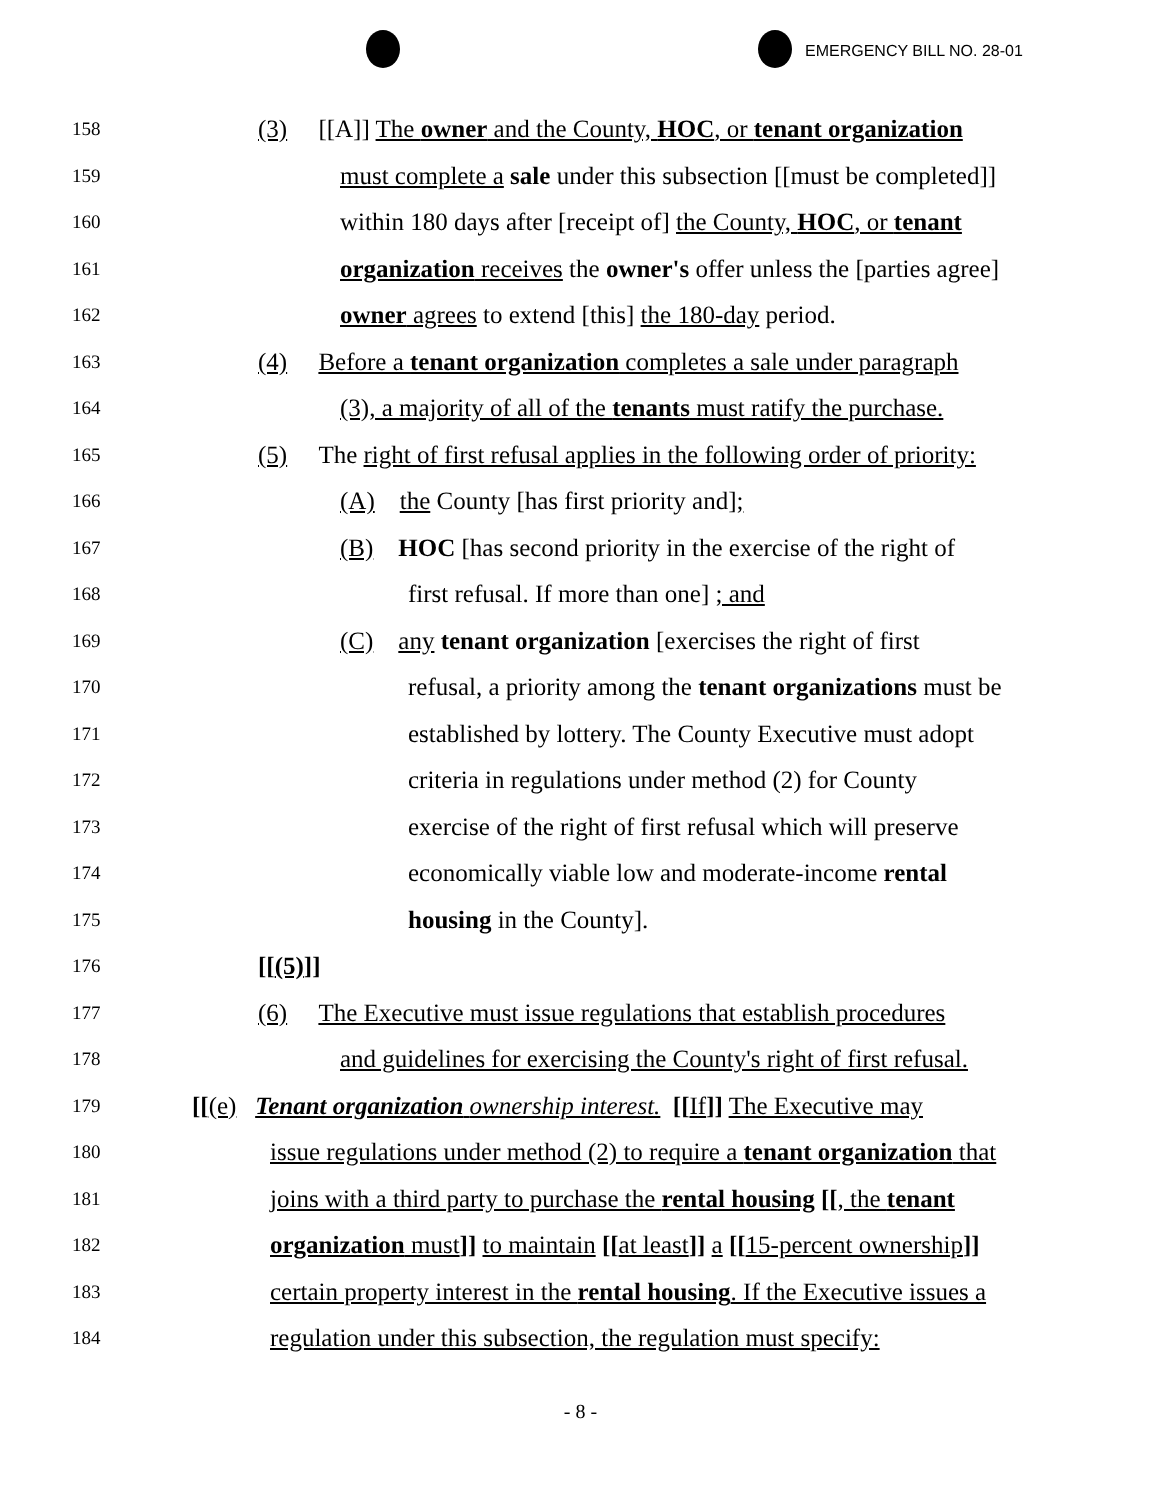EMERGENCY BILL NO. 28-01
158 (3) [[A]] The owner and the County, HOC, or tenant organization
159 must complete a sale under this subsection [[must be completed]]
160 within 180 days after [receipt of] the County, HOC, or tenant
161 organization receives the owner's offer unless the [parties agree]
162 owner agrees to extend [this] the 180-day period.
163 (4) Before a tenant organization completes a sale under paragraph
164 (3), a majority of all of the tenants must ratify the purchase.
165 (5) The right of first refusal applies in the following order of priority:
166 (A) the County [has first priority and];
167 (B) HOC [has second priority in the exercise of the right of
168 first refusal. If more than one] ; and
169 (C) any tenant organization [exercises the right of first
170 refusal, a priority among the tenant organizations must be
171 established by lottery. The County Executive must adopt
172 criteria in regulations under method (2) for County
173 exercise of the right of first refusal which will preserve
174 economically viable low and moderate-income rental
175 housing in the County].
176 [[(5)]]
177 (6) The Executive must issue regulations that establish procedures
178 and guidelines for exercising the County's right of first refusal.
179 [[(e) Tenant organization ownership interest. [[If]] The Executive may
180 issue regulations under method (2) to require a tenant organization that
181 joins with a third party to purchase the rental housing [[, the tenant
182 organization must]] to maintain [[at least]] a [[15-percent ownership]]
183 certain property interest in the rental housing. If the Executive issues a
184 regulation under this subsection, the regulation must specify:
- 8 -